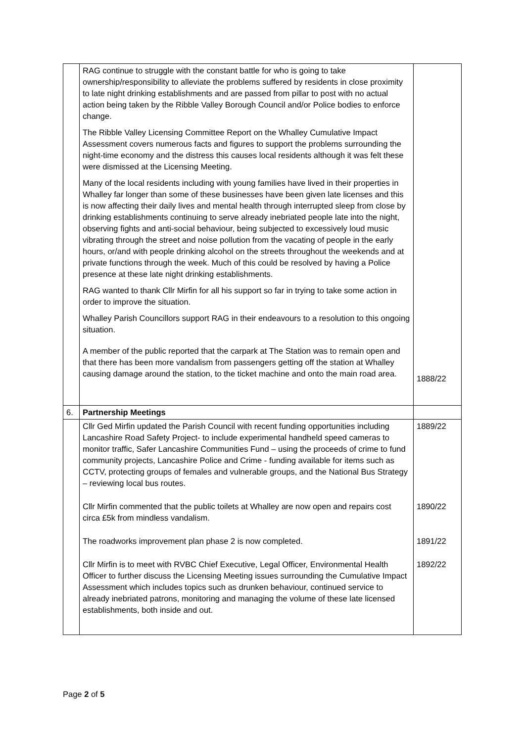| | RAG continue to struggle with the constant battle for who is going to take ownership/responsibility to alleviate the problems suffered by residents in close proximity to late night drinking establishments and are passed from pillar to post with no actual action being taken by the Ribble Valley Borough Council and/or Police bodies to enforce change. The Ribble Valley Licensing Committee Report on the Whalley Cumulative Impact Assessment covers numerous facts and figures to support the problems surrounding the night-time economy and the distress this causes local residents although it was felt these were dismissed at the Licensing Meeting. Many of the local residents including with young families have lived in their properties in Whalley far longer than some of these businesses have been given late licenses and this is now affecting their daily lives and mental health through interrupted sleep from close by drinking establishments continuing to serve already inebriated people late into the night, observing fights and anti-social behaviour, being subjected to excessively loud music vibrating through the street and noise pollution from the vacating of people in the early hours, or/and with people drinking alcohol on the streets throughout the weekends and at private functions through the week. Much of this could be resolved by having a Police presence at these late night drinking establishments. RAG wanted to thank Cllr Mirfin for all his support so far in trying to take some action in order to improve the situation. Whalley Parish Councillors support RAG in their endeavours to a resolution to this ongoing situation. A member of the public reported that the carpark at The Station was to remain open and that there has been more vandalism from passengers getting off the station at Whalley causing damage around the station, to the ticket machine and onto the main road area. | 1888/22 |
| 6. | Partnership Meetings | |
| | Cllr Ged Mirfin updated the Parish Council with recent funding opportunities including Lancashire Road Safety Project- to include experimental handheld speed cameras to monitor traffic, Safer Lancashire Communities Fund – using the proceeds of crime to fund community projects, Lancashire Police and Crime - funding available for items such as CCTV, protecting groups of females and vulnerable groups, and the National Bus Strategy – reviewing local bus routes. | 1889/22 |
| | Cllr Mirfin commented that the public toilets at Whalley are now open and repairs cost circa £5k from mindless vandalism. | 1890/22 |
| | The roadworks improvement plan phase 2 is now completed. | 1891/22 |
| | Cllr Mirfin is to meet with RVBC Chief Executive, Legal Officer, Environmental Health Officer to further discuss the Licensing Meeting issues surrounding the Cumulative Impact Assessment which includes topics such as drunken behaviour, continued service to already inebriated patrons, monitoring and managing the volume of these late licensed establishments, both inside and out. | 1892/22 |
Page 2 of 5